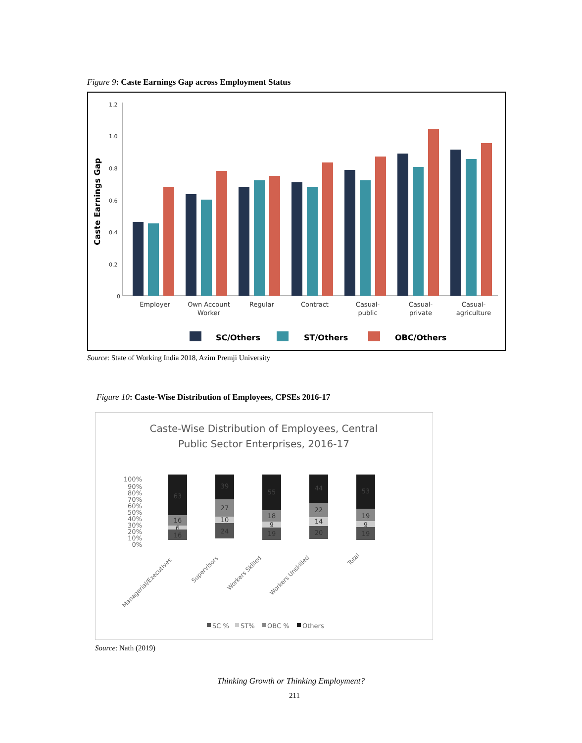Figure 9: Caste Earnings Gap across Employment Status
1.2
1.0
0.8
0.6
0.4
0.2
0
Caste Earnings Gap
Employer
Own Account
Worker
Regular
Contract
Casual-
public
Casual-
private
Casual-
agriculture
SC/Others
ST/Others
OBC/Others
Source: State of Working India 2018, Azim Premji University
Figure 10: Caste-Wise Distribution of Employees, CPSEs 2016-17
Caste-Wise Distribution of Employees, Central
Public Sector Enterprises, 2016-17
100%
90%
80%
70%
60%
50%
40%
30%
20%
10%
0%
63
16
6
16
39
27
10
24
55
18
9
19
44
22
14
20
53
19
9
19
Managerial/Executives
Supervisors
Workers Skilled
Workers Unskilled
Total
SC %
ST%
OBC %
Others
Source: Nath (2019)
Thinking Growth or Thinking Employment?
211